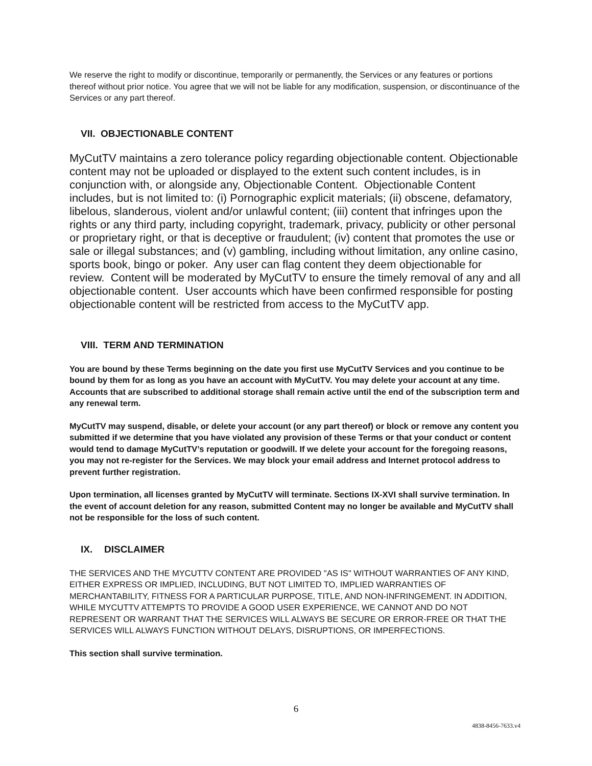We reserve the right to modify or discontinue, temporarily or permanently, the Services or any features or portions thereof without prior notice. You agree that we will not be liable for any modification, suspension, or discontinuance of the Services or any part thereof.
VII. OBJECTIONABLE CONTENT
MyCutTV maintains a zero tolerance policy regarding objectionable content. Objectionable content may not be uploaded or displayed to the extent such content includes, is in conjunction with, or alongside any, Objectionable Content. Objectionable Content includes, but is not limited to: (i) Pornographic explicit materials; (ii) obscene, defamatory, libelous, slanderous, violent and/or unlawful content; (iii) content that infringes upon the rights or any third party, including copyright, trademark, privacy, publicity or other personal or proprietary right, or that is deceptive or fraudulent; (iv) content that promotes the use or sale or illegal substances; and (v) gambling, including without limitation, any online casino, sports book, bingo or poker. Any user can flag content they deem objectionable for review. Content will be moderated by MyCutTV to ensure the timely removal of any and all objectionable content. User accounts which have been confirmed responsible for posting objectionable content will be restricted from access to the MyCutTV app.
VIII. TERM AND TERMINATION
You are bound by these Terms beginning on the date you first use MyCutTV Services and you continue to be bound by them for as long as you have an account with MyCutTV. You may delete your account at any time. Accounts that are subscribed to additional storage shall remain active until the end of the subscription term and any renewal term.
MyCutTV may suspend, disable, or delete your account (or any part thereof) or block or remove any content you submitted if we determine that you have violated any provision of these Terms or that your conduct or content would tend to damage MyCutTV’s reputation or goodwill. If we delete your account for the foregoing reasons, you may not re-register for the Services. We may block your email address and Internet protocol address to prevent further registration.
Upon termination, all licenses granted by MyCutTV will terminate. Sections IX-XVI shall survive termination. In the event of account deletion for any reason, submitted Content may no longer be available and MyCutTV shall not be responsible for the loss of such content.
IX. DISCLAIMER
THE SERVICES AND THE MYCUTTV CONTENT ARE PROVIDED "AS IS" WITHOUT WARRANTIES OF ANY KIND, EITHER EXPRESS OR IMPLIED, INCLUDING, BUT NOT LIMITED TO, IMPLIED WARRANTIES OF MERCHANTABILITY, FITNESS FOR A PARTICULAR PURPOSE, TITLE, AND NON-INFRINGEMENT. IN ADDITION, WHILE MYCUTTV ATTEMPTS TO PROVIDE A GOOD USER EXPERIENCE, WE CANNOT AND DO NOT REPRESENT OR WARRANT THAT THE SERVICES WILL ALWAYS BE SECURE OR ERROR-FREE OR THAT THE SERVICES WILL ALWAYS FUNCTION WITHOUT DELAYS, DISRUPTIONS, OR IMPERFECTIONS.
This section shall survive termination.
6
4838-8456-7633.v4